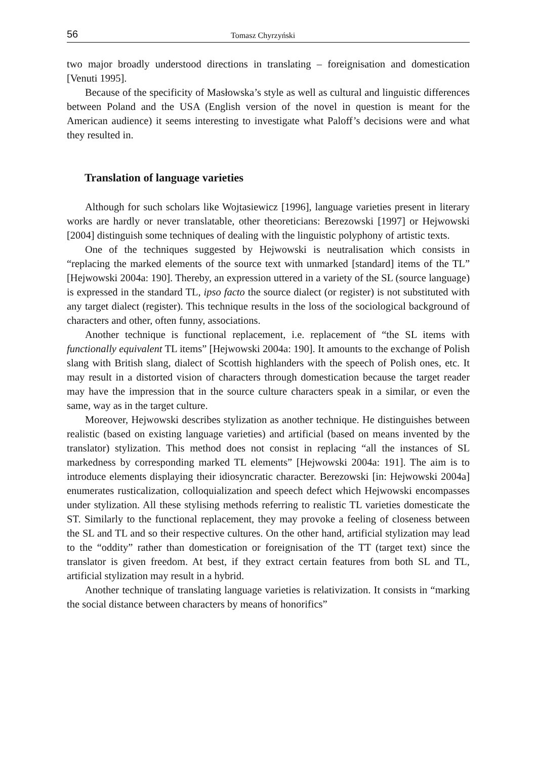56 Tomasz Chyrzyński
two major broadly understood directions in translating – foreignisation and domestication [Venuti 1995].
Because of the specificity of Masłowska’s style as well as cultural and linguistic differences between Poland and the USA (English version of the novel in question is meant for the American audience) it seems interesting to investigate what Paloff’s decisions were and what they resulted in.
Translation of language varieties
Although for such scholars like Wojtasiewicz [1996], language varieties present in literary works are hardly or never translatable, other theoreticians: Berezowski [1997] or Hejwowski [2004] distinguish some techniques of dealing with the linguistic polyphony of artistic texts.
One of the techniques suggested by Hejwowski is neutralisation which consists in “replacing the marked elements of the source text with unmarked [standard] items of the TL” [Hejwowski 2004a: 190]. Thereby, an expression uttered in a variety of the SL (source language) is expressed in the standard TL, ipso facto the source dialect (or register) is not substituted with any target dialect (register). This technique results in the loss of the sociological background of characters and other, often funny, associations.
Another technique is functional replacement, i.e. replacement of “the SL items with functionally equivalent TL items” [Hejwowski 2004a: 190]. It amounts to the exchange of Polish slang with British slang, dialect of Scottish highlanders with the speech of Polish ones, etc. It may result in a distorted vision of characters through domestication because the target reader may have the impression that in the source culture characters speak in a similar, or even the same, way as in the target culture.
Moreover, Hejwowski describes stylization as another technique. He distinguishes between realistic (based on existing language varieties) and artificial (based on means invented by the translator) stylization. This method does not consist in replacing “all the instances of SL markedness by corresponding marked TL elements” [Hejwowski 2004a: 191]. The aim is to introduce elements displaying their idiosyncratic character. Berezowski [in: Hejwowski 2004a] enumerates rusticalization, colloquialization and speech defect which Hejwowski encompasses under stylization. All these stylising methods referring to realistic TL varieties domesticate the ST. Similarly to the functional replacement, they may provoke a feeling of closeness between the SL and TL and so their respective cultures. On the other hand, artificial stylization may lead to the “oddity” rather than domestication or foreignisation of the TT (target text) since the translator is given freedom. At best, if they extract certain features from both SL and TL, artificial stylization may result in a hybrid.
Another technique of translating language varieties is relativization. It consists in “marking the social distance between characters by means of honorifics”